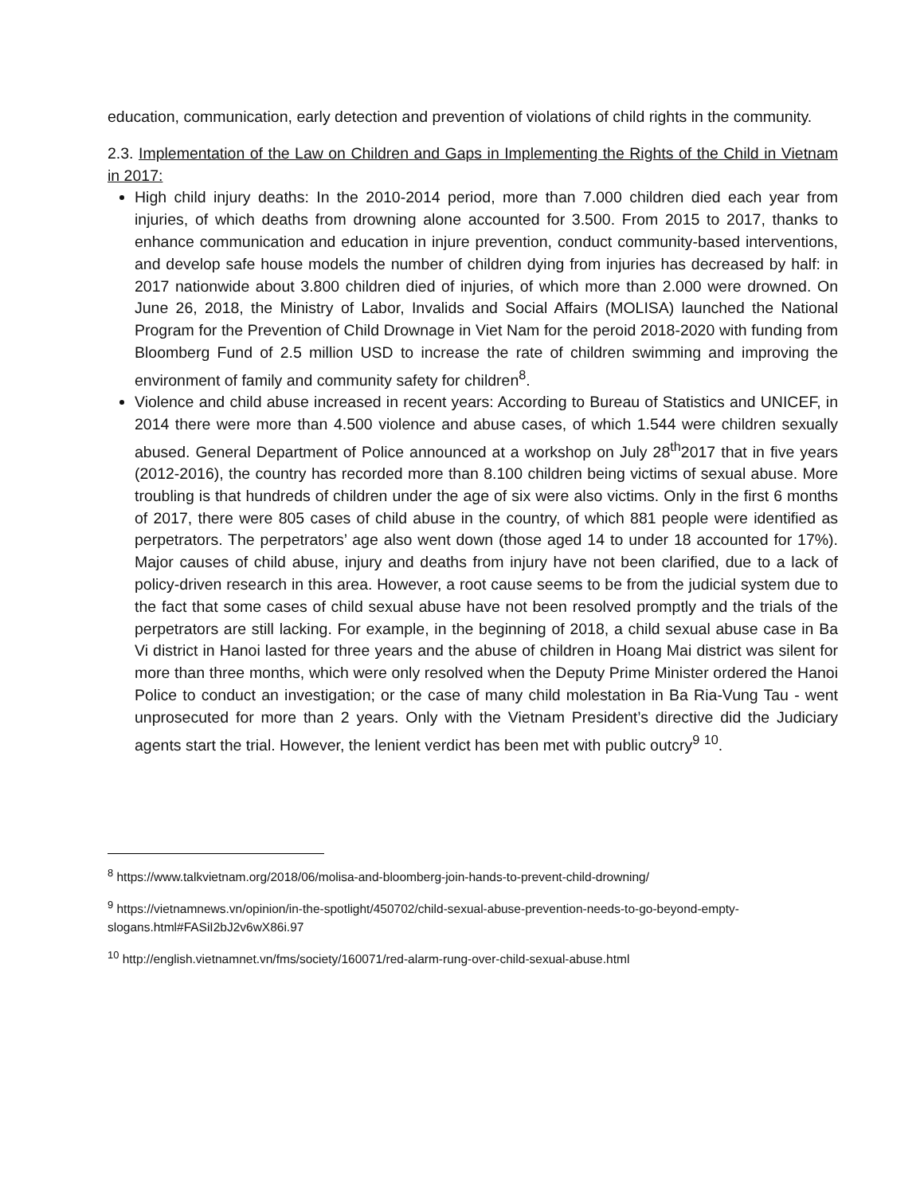education, communication, early detection and prevention of violations of child rights in the community.
2.3. Implementation of the Law on Children and Gaps in Implementing the Rights of the Child in Vietnam in 2017:
High child injury deaths: In the 2010-2014 period, more than 7.000 children died each year from injuries, of which deaths from drowning alone accounted for 3.500. From 2015 to 2017, thanks to enhance communication and education in injure prevention, conduct community-based interventions, and develop safe house models the number of children dying from injuries has decreased by half: in 2017 nationwide about 3.800 children died of injuries, of which more than 2.000 were drowned. On June 26, 2018, the Ministry of Labor, Invalids and Social Affairs (MOLISA) launched the National Program for the Prevention of Child Drownage in Viet Nam for the peroid 2018-2020 with funding from Bloomberg Fund of 2.5 million USD to increase the rate of children swimming and improving the environment of family and community safety for children<sup>8</sup>.
Violence and child abuse increased in recent years: According to Bureau of Statistics and UNICEF, in 2014 there were more than 4.500 violence and abuse cases, of which 1.544 were children sexually abused. General Department of Police announced at a workshop on July 28<sup>th</sup>2017 that in five years (2012-2016), the country has recorded more than 8.100 children being victims of sexual abuse. More troubling is that hundreds of children under the age of six were also victims. Only in the first 6 months of 2017, there were 805 cases of child abuse in the country, of which 881 people were identified as perpetrators. The perpetrators’ age also went down (those aged 14 to under 18 accounted for 17%). Major causes of child abuse, injury and deaths from injury have not been clarified, due to a lack of policy-driven research in this area. However, a root cause seems to be from the judicial system due to the fact that some cases of child sexual abuse have not been resolved promptly and the trials of the perpetrators are still lacking. For example, in the beginning of 2018, a child sexual abuse case in Ba Vi district in Hanoi lasted for three years and the abuse of children in Hoang Mai district was silent for more than three months, which were only resolved when the Deputy Prime Minister ordered the Hanoi Police to conduct an investigation; or the case of many child molestation in Ba Ria-Vung Tau - went unprosecuted for more than 2 years. Only with the Vietnam President’s directive did the Judiciary agents start the trial. However, the lenient verdict has been met with public outcry<sup>9</sup> <sup>10</sup>.
<sup>8</sup> https://www.talkvietnam.org/2018/06/molisa-and-bloomberg-join-hands-to-prevent-child-drowning/
<sup>9</sup> https://vietnamnews.vn/opinion/in-the-spotlight/450702/child-sexual-abuse-prevention-needs-to-go-beyond-empty-slogans.html#FASiI2bJ2v6wX86i.97
<sup>10</sup> http://english.vietnamnet.vn/fms/society/160071/red-alarm-rung-over-child-sexual-abuse.html